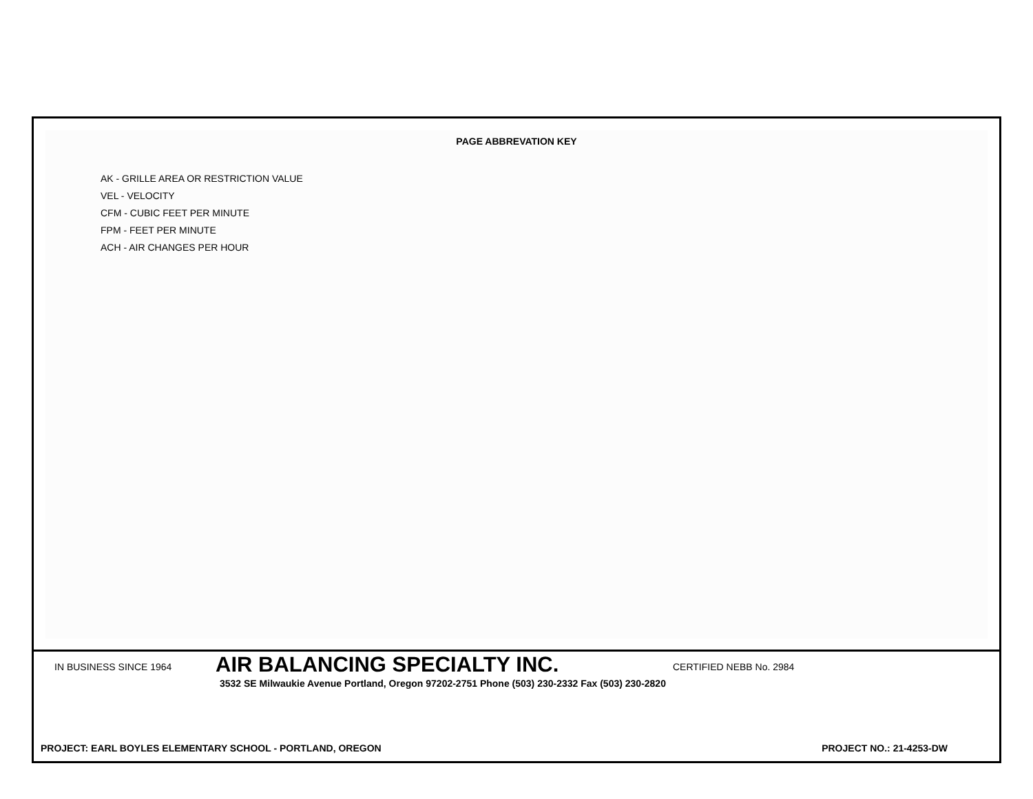PAGE ABBREVATION KEY
AK - GRILLE AREA OR RESTRICTION VALUE
VEL - VELOCITY
CFM - CUBIC FEET PER MINUTE
FPM - FEET PER MINUTE
ACH - AIR CHANGES PER HOUR
IN BUSINESS SINCE 1964
AIR BALANCING SPECIALTY INC.
CERTIFIED NEBB No. 2984
3532 SE Milwaukie Avenue Portland, Oregon 97202-2751 Phone (503) 230-2332 Fax (503) 230-2820
PROJECT: EARL BOYLES ELEMENTARY SCHOOL - PORTLAND, OREGON PROJECT NO.: 21-4253-DW